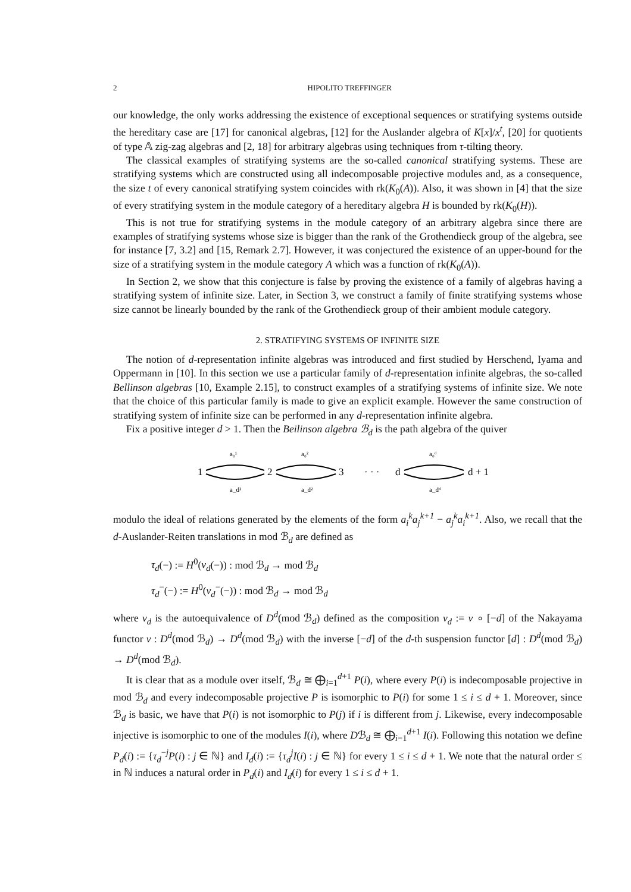2 HIPOLITO TREFFINGER
our knowledge, the only works addressing the existence of exceptional sequences or stratifying systems outside the hereditary case are [17] for canonical algebras, [12] for the Auslander algebra of K[x]/x<sup>t</sup>, [20] for quotients of type 𝔸 zig-zag algebras and [2, 18] for arbitrary algebras using techniques from τ-tilting theory.
The classical examples of stratifying systems are the so-called canonical stratifying systems. These are stratifying systems which are constructed using all indecomposable projective modules and, as a consequence, the size t of every canonical stratifying system coincides with rk(K<sub>0</sub>(A)). Also, it was shown in [4] that the size of every stratifying system in the module category of a hereditary algebra H is bounded by rk(K<sub>0</sub>(H)).
This is not true for stratifying systems in the module category of an arbitrary algebra since there are examples of stratifying systems whose size is bigger than the rank of the Grothendieck group of the algebra, see for instance [7, 3.2] and [15, Remark 2.7]. However, it was conjectured the existence of an upper-bound for the size of a stratifying system in the module category A which was a function of rk(K<sub>0</sub>(A)).
In Section 2, we show that this conjecture is false by proving the existence of a family of algebras having a stratifying system of infinite size. Later, in Section 3, we construct a family of finite stratifying systems whose size cannot be linearly bounded by the rank of the Grothendieck group of their ambient module category.
2. STRATIFYING SYSTEMS OF INFINITE SIZE
The notion of d-representation infinite algebras was introduced and first studied by Herschend, Iyama and Oppermann in [10]. In this section we use a particular family of d-representation infinite algebras, the so-called Bellinson algebras [10, Example 2.15], to construct examples of a stratifying systems of infinite size. We note that the choice of this particular family is made to give an explicit example. However the same construction of stratifying system of infinite size can be performed in any d-representation infinite algebra.
Fix a positive integer d > 1. Then the Beilinson algebra ℬ<sub>d</sub> is the path algebra of the quiver
1
2
3
· · ·
d
d + 1
a₀¹
a_d¹
a₀²
a_d²
a₀ᵈ
a_dᵈ
modulo the ideal of relations generated by the elements of the form a<sub>i</sub><sup>k</sup>a<sub>j</sub><sup>k+1</sup> − a<sub>j</sub><sup>k</sup>a<sub>i</sub><sup>k+1</sup>. Also, we recall that the d-Auslander-Reiten translations in mod ℬ<sub>d</sub> are defined as
τ<sub>d</sub>(−) := H<sup>0</sup>(ν<sub>d</sub>(−)) : mod ℬ<sub>d</sub> → mod ℬ<sub>d</sub>
τ<sub>d</sub><sup>−</sup>(−) := H<sup>0</sup>(ν<sub>d</sub><sup>−</sup>(−)) : mod ℬ<sub>d</sub> → mod ℬ<sub>d</sub>
where ν<sub>d</sub> is the autoequivalence of D<sup>d</sup>(mod ℬ<sub>d</sub>) defined as the composition ν<sub>d</sub> := ν ∘ [−d] of the Nakayama functor ν : D<sup>d</sup>(mod ℬ<sub>d</sub>) → D<sup>d</sup>(mod ℬ<sub>d</sub>) with the inverse [−d] of the d-th suspension functor [d] : D<sup>d</sup>(mod ℬ<sub>d</sub>) → D<sup>d</sup>(mod ℬ<sub>d</sub>).
It is clear that as a module over itself, ℬ<sub>d</sub> ≅ ⨁<sub>i=1</sub><sup>d+1</sup> P(i), where every P(i) is indecomposable projective in mod ℬ<sub>d</sub> and every indecomposable projective P is isomorphic to P(i) for some 1 ≤ i ≤ d + 1. Moreover, since ℬ<sub>d</sub> is basic, we have that P(i) is not isomorphic to P(j) if i is different from j. Likewise, every indecomposable injective is isomorphic to one of the modules I(i), where Dℬ<sub>d</sub> ≅ ⨁<sub>i=1</sub><sup>d+1</sup> I(i). Following this notation we define P<sub>d</sub>(i) := {τ<sub>d</sub><sup>−j</sup>P(i) : j ∈ ℕ} and I<sub>d</sub>(i) := {τ<sub>d</sub><sup>j</sup> I(i) : j ∈ ℕ} for every 1 ≤ i ≤ d + 1. We note that the natural order ≤ in ℕ induces a natural order in P<sub>d</sub>(i) and I<sub>d</sub>(i) for every 1 ≤ i ≤ d + 1.